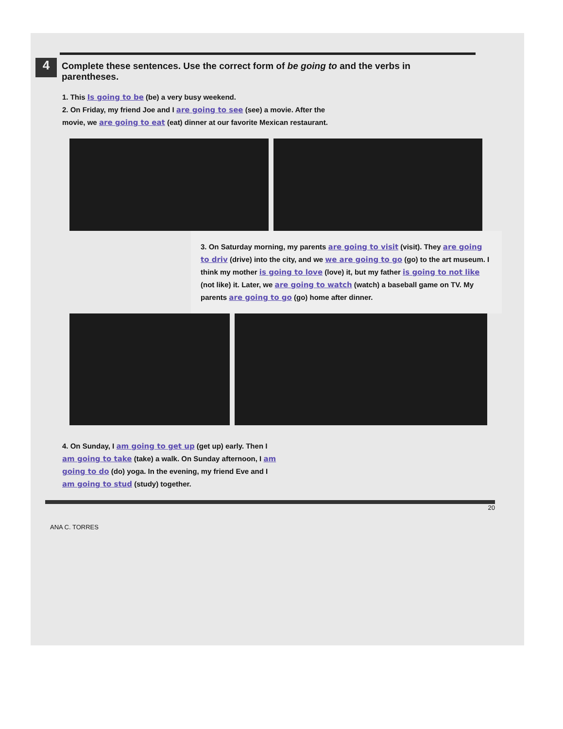4
Complete these sentences. Use the correct form of be going to and the verbs in parentheses.
1. This Is going to be (be) a very busy weekend.
2. On Friday, my friend Joe and I are going to see (see) a movie. After the movie, we are going to eat (eat) dinner at our favorite Mexican restaurant.
3. On Saturday morning, my parents are going to visit (visit). They are going to driv (drive) into the city, and we we are going to go (go) to the art museum. I think my mother is going to love (love) it, but my father is going to not like (not like) it. Later, we are going to watch (watch) a baseball game on TV. My parents are going to go (go) home after dinner.
4. On Sunday, I am going to get up (get up) early. Then I am going to take (take) a walk. On Sunday afternoon, I am going to do (do) yoga. In the evening, my friend Eve and I am going to stud (study) together.
20
ANA C. TORRES